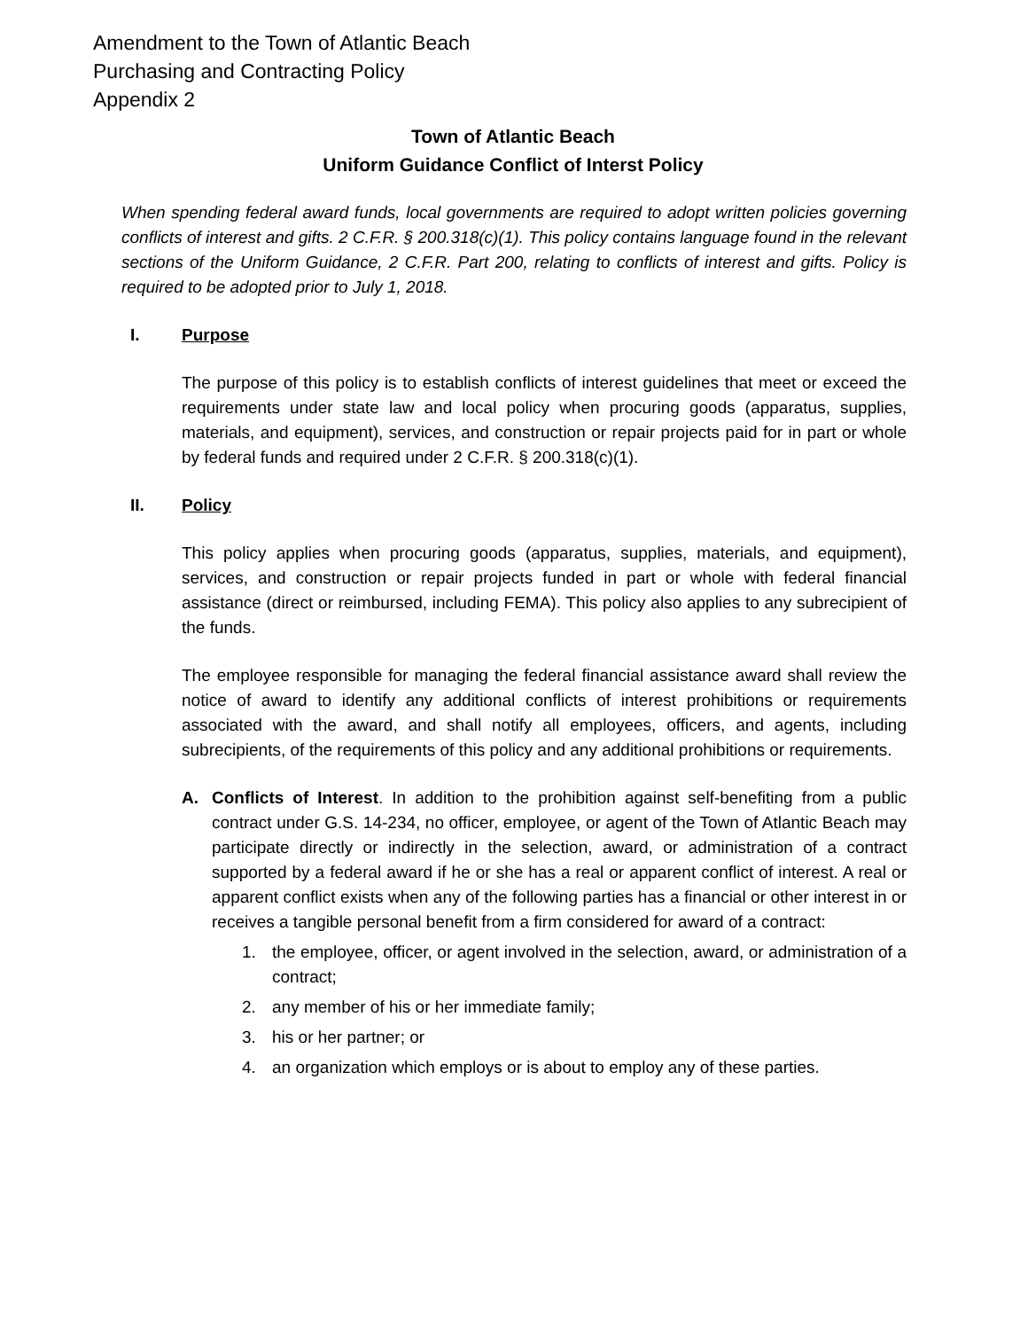Amendment to the Town of Atlantic Beach
Purchasing and Contracting Policy
Appendix 2
Town of Atlantic Beach
Uniform Guidance Conflict of Interst Policy
When spending federal award funds, local governments are required to adopt written policies governing conflicts of interest and gifts. 2 C.F.R. § 200.318(c)(1). This policy contains language found in the relevant sections of the Uniform Guidance, 2 C.F.R. Part 200, relating to conflicts of interest and gifts. Policy is required to be adopted prior to July 1, 2018.
I. Purpose
The purpose of this policy is to establish conflicts of interest guidelines that meet or exceed the requirements under state law and local policy when procuring goods (apparatus, supplies, materials, and equipment), services, and construction or repair projects paid for in part or whole by federal funds and required under 2 C.F.R. § 200.318(c)(1).
II. Policy
This policy applies when procuring goods (apparatus, supplies, materials, and equipment), services, and construction or repair projects funded in part or whole with federal financial assistance (direct or reimbursed, including FEMA). This policy also applies to any subrecipient of the funds.
The employee responsible for managing the federal financial assistance award shall review the notice of award to identify any additional conflicts of interest prohibitions or requirements associated with the award, and shall notify all employees, officers, and agents, including subrecipients, of the requirements of this policy and any additional prohibitions or requirements.
A. Conflicts of Interest. In addition to the prohibition against self-benefiting from a public contract under G.S. 14-234, no officer, employee, or agent of the Town of Atlantic Beach may participate directly or indirectly in the selection, award, or administration of a contract supported by a federal award if he or she has a real or apparent conflict of interest. A real or apparent conflict exists when any of the following parties has a financial or other interest in or receives a tangible personal benefit from a firm considered for award of a contract:
1. the employee, officer, or agent involved in the selection, award, or administration of a contract;
2. any member of his or her immediate family;
3. his or her partner; or
4. an organization which employs or is about to employ any of these parties.